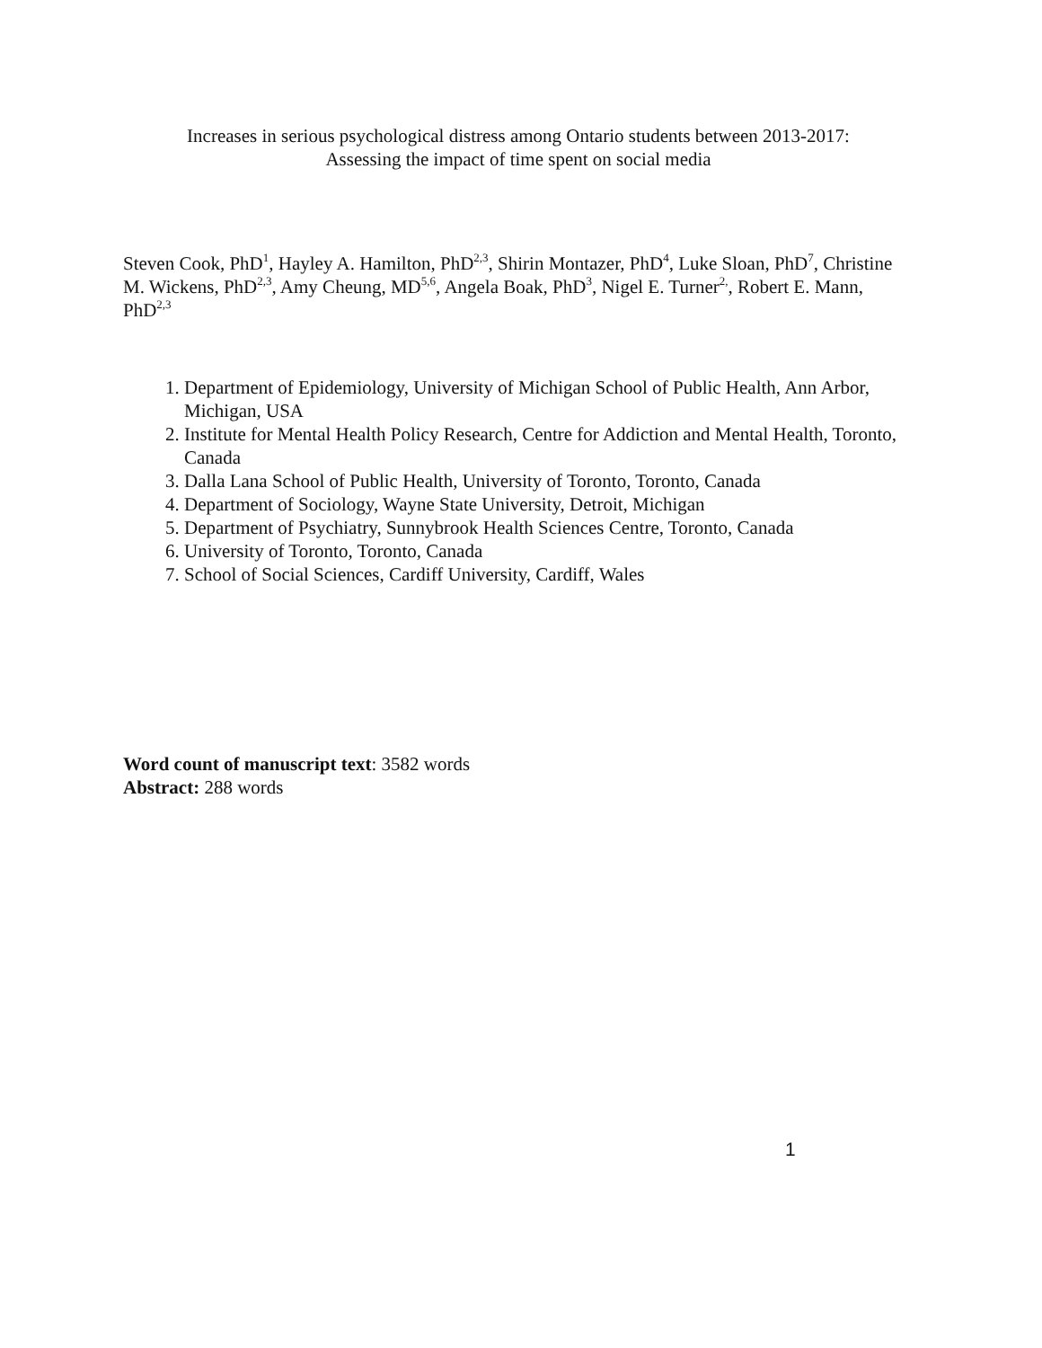Increases in serious psychological distress among Ontario students between 2013-2017:
Assessing the impact of time spent on social media
Steven Cook, PhD<sup>1</sup>, Hayley A. Hamilton, PhD<sup>2,3</sup>, Shirin Montazer, PhD<sup>4</sup>, Luke Sloan, PhD<sup>7</sup>, Christine M. Wickens, PhD<sup>2,3</sup>, Amy Cheung, MD<sup>5,6</sup>, Angela Boak, PhD<sup>3</sup>, Nigel E. Turner<sup>2,</sup>, Robert E. Mann, PhD<sup>2,3</sup>
1. Department of Epidemiology, University of Michigan School of Public Health, Ann Arbor, Michigan, USA
2. Institute for Mental Health Policy Research, Centre for Addiction and Mental Health, Toronto, Canada
3. Dalla Lana School of Public Health, University of Toronto, Toronto, Canada
4. Department of Sociology, Wayne State University, Detroit, Michigan
5. Department of Psychiatry, Sunnybrook Health Sciences Centre, Toronto, Canada
6. University of Toronto, Toronto, Canada
7. School of Social Sciences, Cardiff University, Cardiff, Wales
Word count of manuscript text: 3582 words
Abstract: 288 words
1